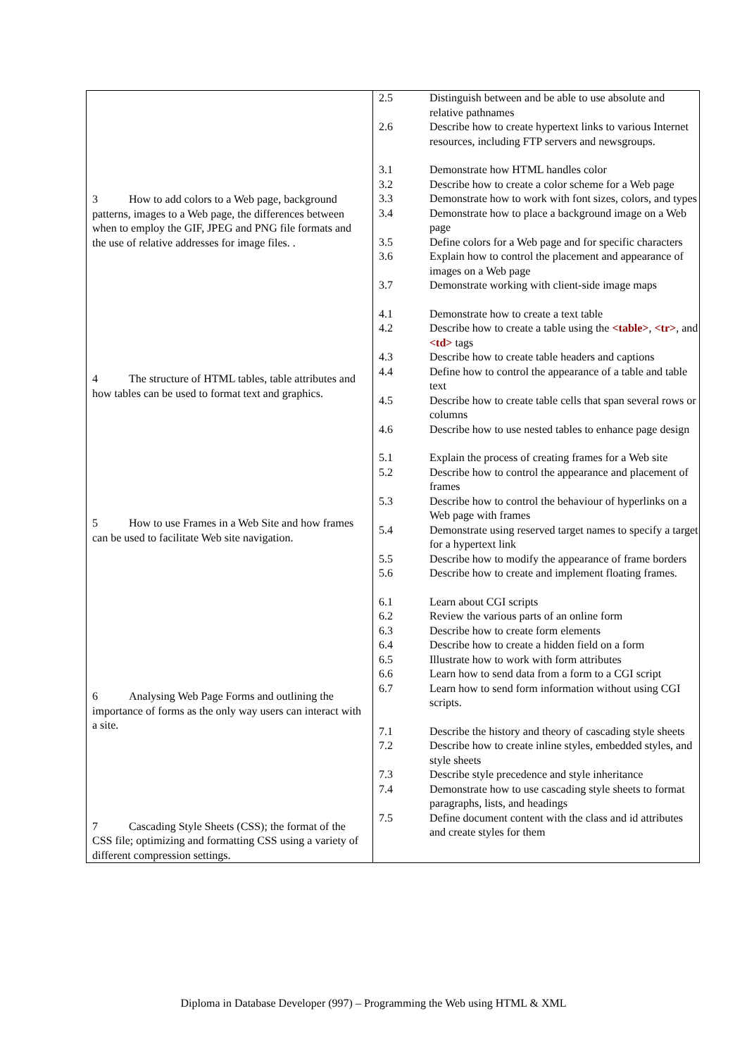| 3 How to add colors to a Web page, background patterns, images to a Web page, the differences between when to employ the GIF, JPEG and PNG file formats and the use of relative addresses for image files. . 4 The structure of HTML tables, table attributes and how tables can be used to format text and graphics. 5 How to use Frames in a Web Site and how frames can be used to facilitate Web site navigation. 6 Analysing Web Page Forms and outlining the importance of forms as the only way users can interact with a site. 7 Cascading Style Sheets (CSS); the format of the CSS file; optimizing and formatting CSS using a variety of different compression settings. | / 2.5 / Distinguish between and be able to use absolute and relative pathnames / / 2.6 / Describe how to create hypertext links to various Internet resources, including FTP servers and newsgroups. / / 3.1 / Demonstrate how HTML handles color / / 3.2 / Describe how to create a color scheme for a Web page / / 3.3 / Demonstrate how to work with font sizes, colors, and types / / 3.4 / Demonstrate how to place a background image on a Web page / / 3.5 / Define colors for a Web page and for specific characters / / 3.6 / Explain how to control the placement and appearance of images on a Web page / / 3.7 / Demonstrate working with client-side image maps / / 4.1 / Demonstrate how to create a text table / / 4.2 / Describe how to create a table using the <table> , <tr> , and <td> tags / / 4.3 / Describe how to create table headers and captions / / 4.4 / Define how to control the appearance of a table and table text / / 4.5 / Describe how to create table cells that span several rows or columns / / 4.6 / Describe how to use nested tables to enhance page design / / 5.1 / Explain the process of creating frames for a Web site / / 5.2 / Describe how to control the appearance and placement of frames / / 5.3 / Describe how to control the behaviour of hyperlinks on a Web page with frames / / 5.4 / Demonstrate using reserved target names to specify a target for a hypertext link / / 5.5 / Describe how to modify the appearance of frame borders / / 5.6 / Describe how to create and implement floating frames. / / 6.1 / Learn about CGI scripts / / 6.2 / Review the various parts of an online form / / 6.3 / Describe how to create form elements / / 6.4 / Describe how to create a hidden field on a form / / 6.5 / Illustrate how to work with form attributes / / 6.6 / Learn how to send data from a form to a CGI script / / 6.7 / Learn how to send form information without using CGI scripts. / / 7.1 / Describe the history and theory of cascading style sheets / / 7.2 / Describe how to create inline styles, embedded styles, and style sheets / / 7.3 / Describe style precedence and style inheritance / / 7.4 / Demonstrate how to use cascading style sheets to format paragraphs, lists, and headings / / 7.5 / Define document content with the class and id attributes and create styles for them / |
Diploma in Database Developer (997) – Programming the Web using HTML & XML